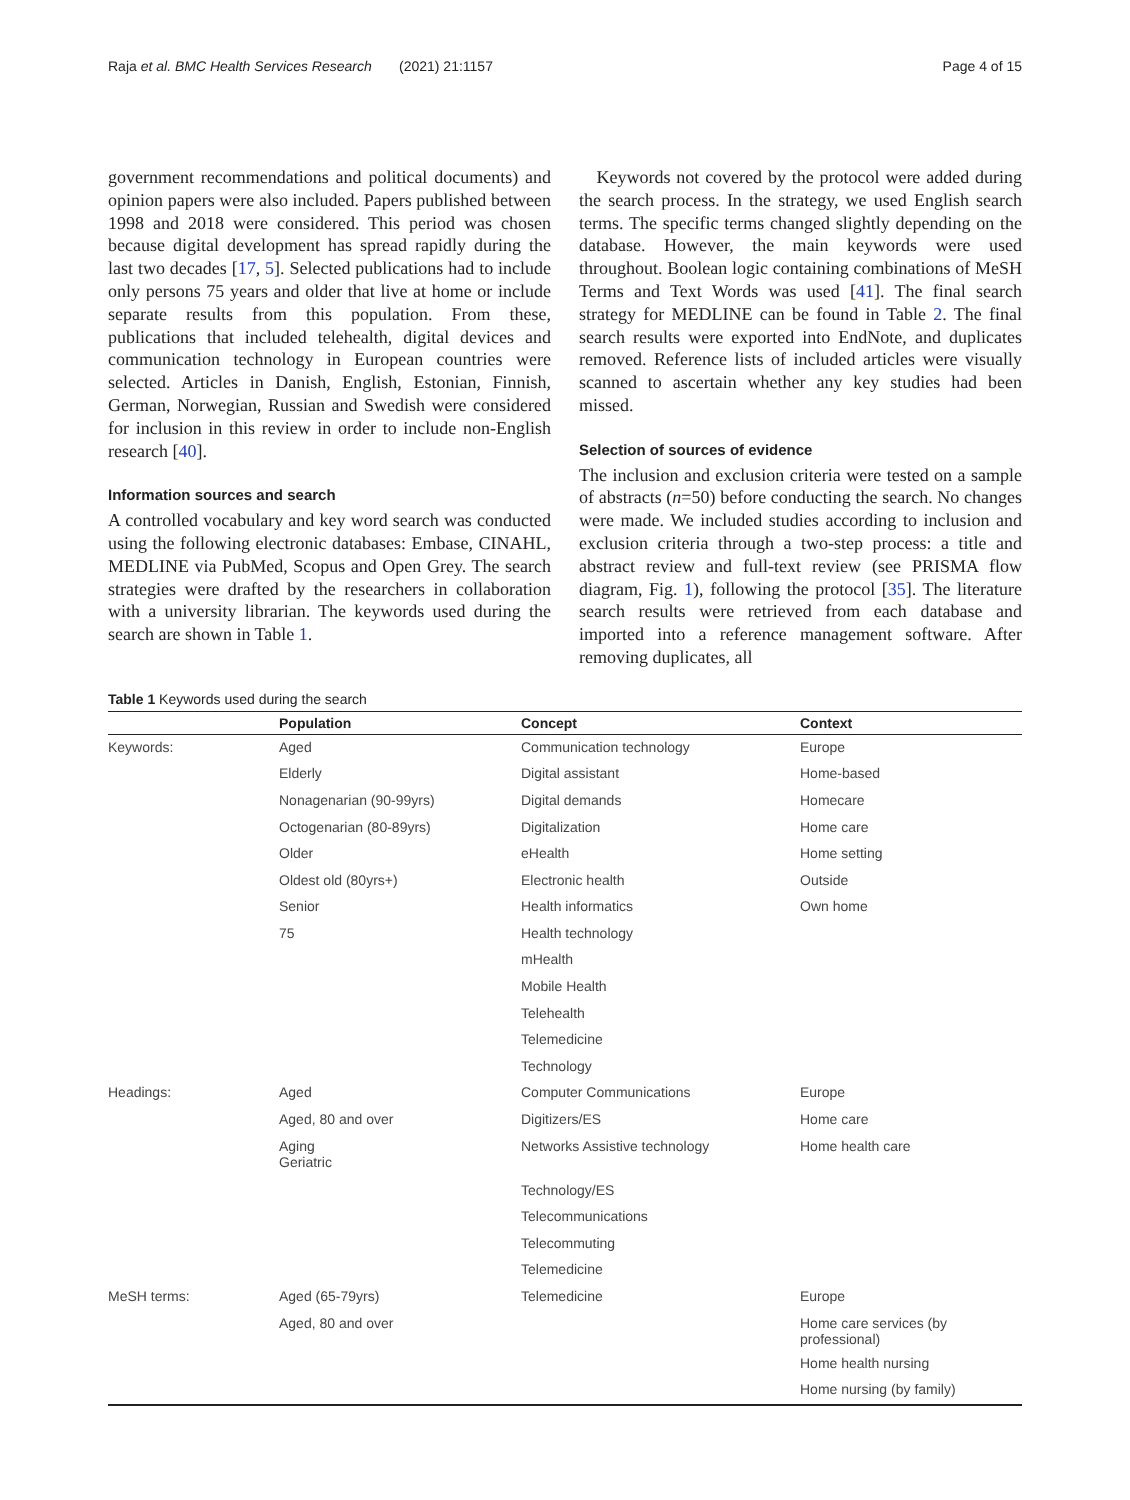Raja et al. BMC Health Services Research (2021) 21:1157 Page 4 of 15
government recommendations and political documents) and opinion papers were also included. Papers published between 1998 and 2018 were considered. This period was chosen because digital development has spread rapidly during the last two decades [17, 5]. Selected publications had to include only persons 75 years and older that live at home or include separate results from this population. From these, publications that included telehealth, digital devices and communication technology in European countries were selected. Articles in Danish, English, Estonian, Finnish, German, Norwegian, Russian and Swedish were considered for inclusion in this review in order to include non-English research [40].
Information sources and search
A controlled vocabulary and key word search was conducted using the following electronic databases: Embase, CINAHL, MEDLINE via PubMed, Scopus and Open Grey. The search strategies were drafted by the researchers in collaboration with a university librarian. The keywords used during the search are shown in Table 1.
Keywords not covered by the protocol were added during the search process. In the strategy, we used English search terms. The specific terms changed slightly depending on the database. However, the main keywords were used throughout. Boolean logic containing combinations of MeSH Terms and Text Words was used [41]. The final search strategy for MEDLINE can be found in Table 2. The final search results were exported into EndNote, and duplicates removed. Reference lists of included articles were visually scanned to ascertain whether any key studies had been missed.
Selection of sources of evidence
The inclusion and exclusion criteria were tested on a sample of abstracts (n=50) before conducting the search. No changes were made. We included studies according to inclusion and exclusion criteria through a two-step process: a title and abstract review and full-text review (see PRISMA flow diagram, Fig. 1), following the protocol [35]. The literature search results were retrieved from each database and imported into a reference management software. After removing duplicates, all
Table 1 Keywords used during the search
| | Population | Concept | Context |
| --- | --- | --- | --- |
| Keywords: | Aged | Communication technology | Europe |
| | Elderly | Digital assistant | Home-based |
| | Nonagenarian (90-99yrs) | Digital demands | Homecare |
| | Octogenarian (80-89yrs) | Digitalization | Home care |
| | Older | eHealth | Home setting |
| | Oldest old (80yrs+) | Electronic health | Outside |
| | Senior | Health informatics | Own home |
| | 75 | Health technology | |
| | | mHealth | |
| | | Mobile Health | |
| | | Telehealth | |
| | | Telemedicine | |
| | | Technology | |
| Headings: | Aged | Computer Communications | Europe |
| | Aged, 80 and over | Digitizers/ES | Home care |
| | Aging Geriatric | Networks Assistive technology | Home health care |
| | | Technology/ES | |
| | | Telecommunications | |
| | | Telecommuting | |
| | | Telemedicine | |
| MeSH terms: | Aged (65-79yrs) | Telemedicine | Europe |
| | Aged, 80 and over | | Home care services (by professional) |
| | | | Home health nursing |
| | | | Home nursing (by family) |